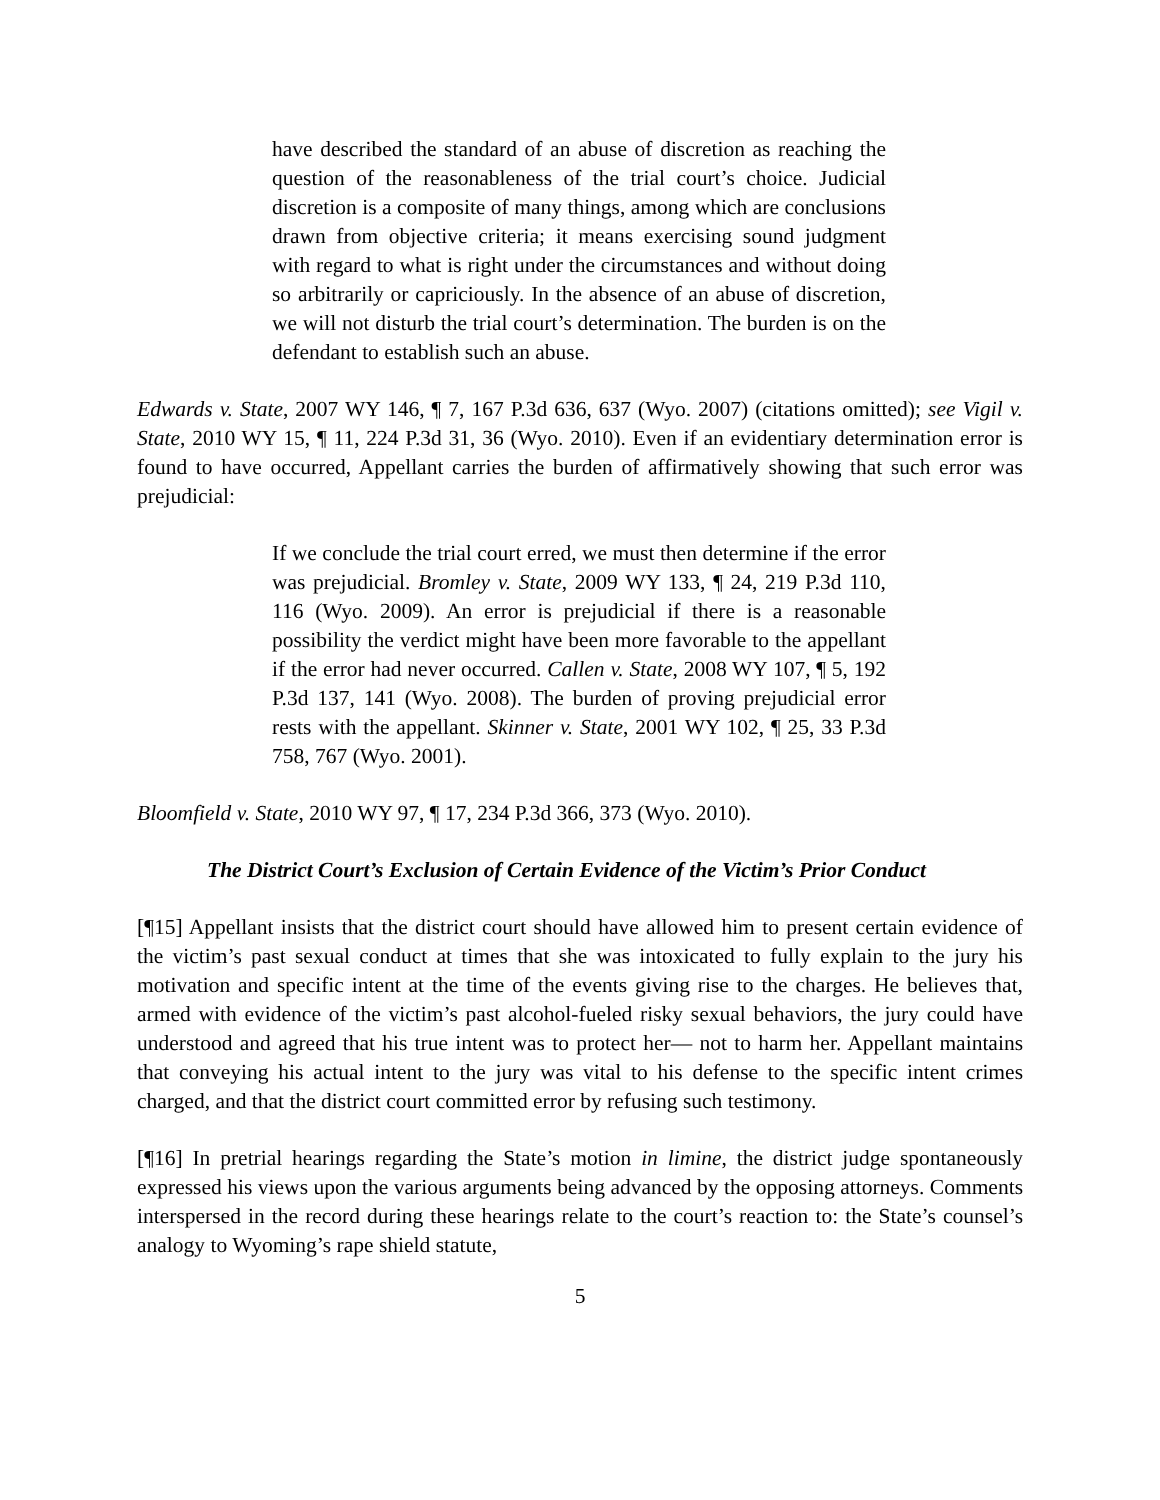have described the standard of an abuse of discretion as reaching the question of the reasonableness of the trial court’s choice. Judicial discretion is a composite of many things, among which are conclusions drawn from objective criteria; it means exercising sound judgment with regard to what is right under the circumstances and without doing so arbitrarily or capriciously. In the absence of an abuse of discretion, we will not disturb the trial court’s determination. The burden is on the defendant to establish such an abuse.
Edwards v. State, 2007 WY 146, ¶ 7, 167 P.3d 636, 637 (Wyo. 2007) (citations omitted); see Vigil v. State, 2010 WY 15, ¶ 11, 224 P.3d 31, 36 (Wyo. 2010). Even if an evidentiary determination error is found to have occurred, Appellant carries the burden of affirmatively showing that such error was prejudicial:
If we conclude the trial court erred, we must then determine if the error was prejudicial. Bromley v. State, 2009 WY 133, ¶ 24, 219 P.3d 110, 116 (Wyo. 2009). An error is prejudicial if there is a reasonable possibility the verdict might have been more favorable to the appellant if the error had never occurred. Callen v. State, 2008 WY 107, ¶ 5, 192 P.3d 137, 141 (Wyo. 2008). The burden of proving prejudicial error rests with the appellant. Skinner v. State, 2001 WY 102, ¶ 25, 33 P.3d 758, 767 (Wyo. 2001).
Bloomfield v. State, 2010 WY 97, ¶ 17, 234 P.3d 366, 373 (Wyo. 2010).
The District Court’s Exclusion of Certain Evidence of the Victim’s Prior Conduct
[¶15] Appellant insists that the district court should have allowed him to present certain evidence of the victim’s past sexual conduct at times that she was intoxicated to fully explain to the jury his motivation and specific intent at the time of the events giving rise to the charges. He believes that, armed with evidence of the victim’s past alcohol-fueled risky sexual behaviors, the jury could have understood and agreed that his true intent was to protect her— not to harm her. Appellant maintains that conveying his actual intent to the jury was vital to his defense to the specific intent crimes charged, and that the district court committed error by refusing such testimony.
[¶16] In pretrial hearings regarding the State’s motion in limine, the district judge spontaneously expressed his views upon the various arguments being advanced by the opposing attorneys. Comments interspersed in the record during these hearings relate to the court’s reaction to: the State’s counsel’s analogy to Wyoming’s rape shield statute,
5